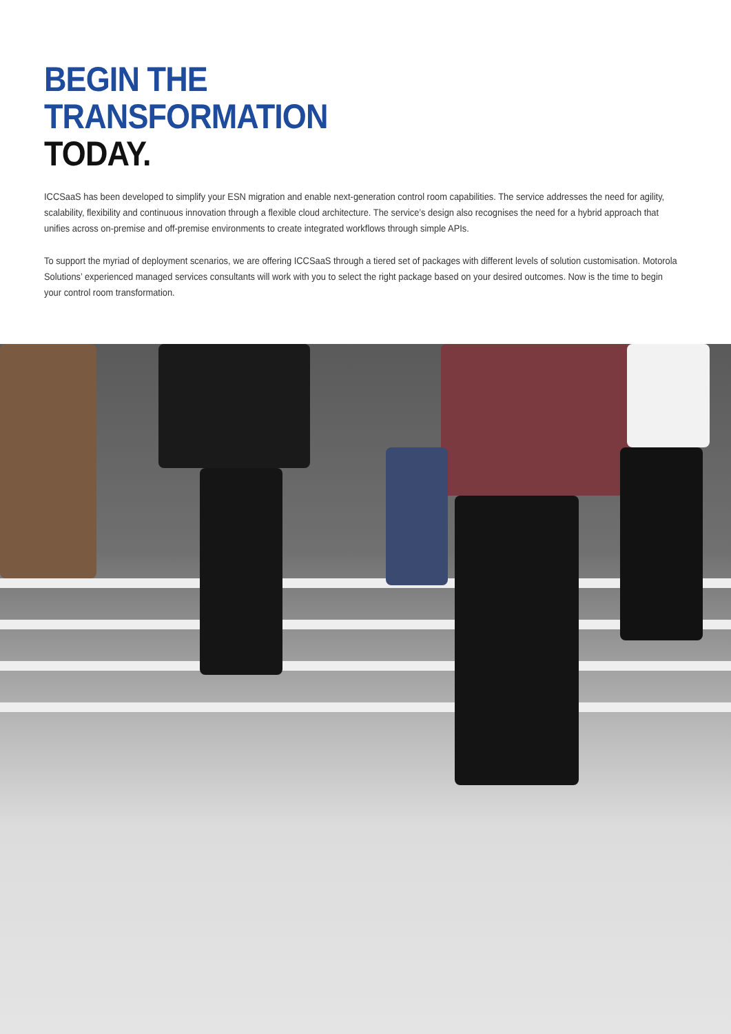BEGIN THE
TRANSFORMATION
TODAY.
ICCSaaS has been developed to simplify your ESN migration and enable next-generation control room capabilities. The service addresses the need for agility, scalability, flexibility and continuous innovation through a flexible cloud architecture. The service’s design also recognises the need for a hybrid approach that unifies across on-premise and off-premise environments to create integrated workflows through simple APIs.
To support the myriad of deployment scenarios, we are offering ICCSaaS through a tiered set of packages with different levels of solution customisation. Motorola Solutions’ experienced managed services consultants will work with you to select the right package based on your desired outcomes. Now is the time to begin your control room transformation.